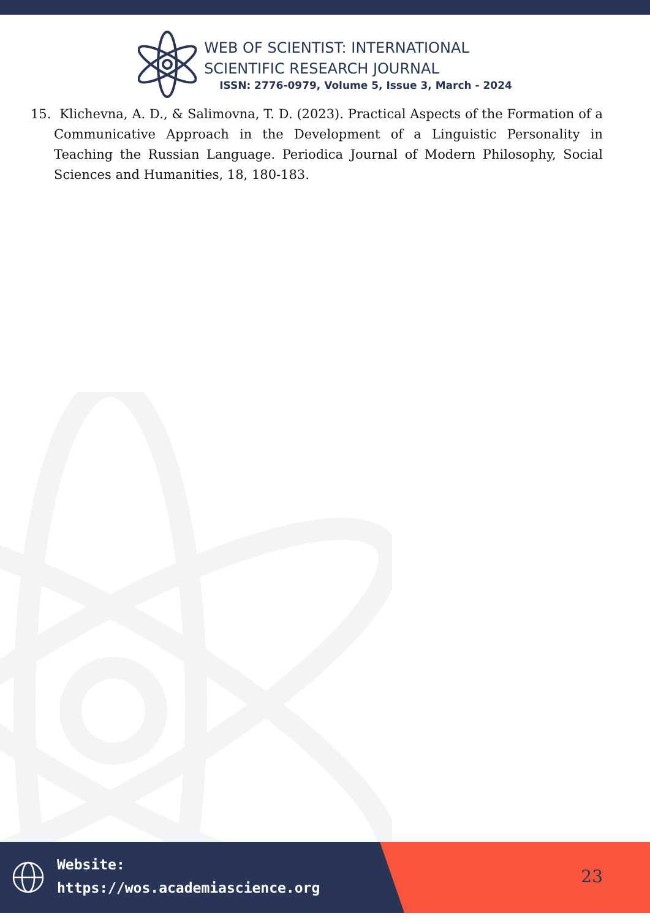WEB OF SCIENTIST: INTERNATIONAL
SCIENTIFIC RESEARCH JOURNAL
ISSN: 2776-0979, Volume 5, Issue 3, March - 2024
15. Klichevna, A. D., & Salimovna, T. D. (2023). Practical Aspects of the Formation of a Communicative Approach in the Development of a Linguistic Personality in Teaching the Russian Language. Periodica Journal of Modern Philosophy, Social Sciences and Humanities, 18, 180-183.
Website:
https://wos.academiascience.org
23